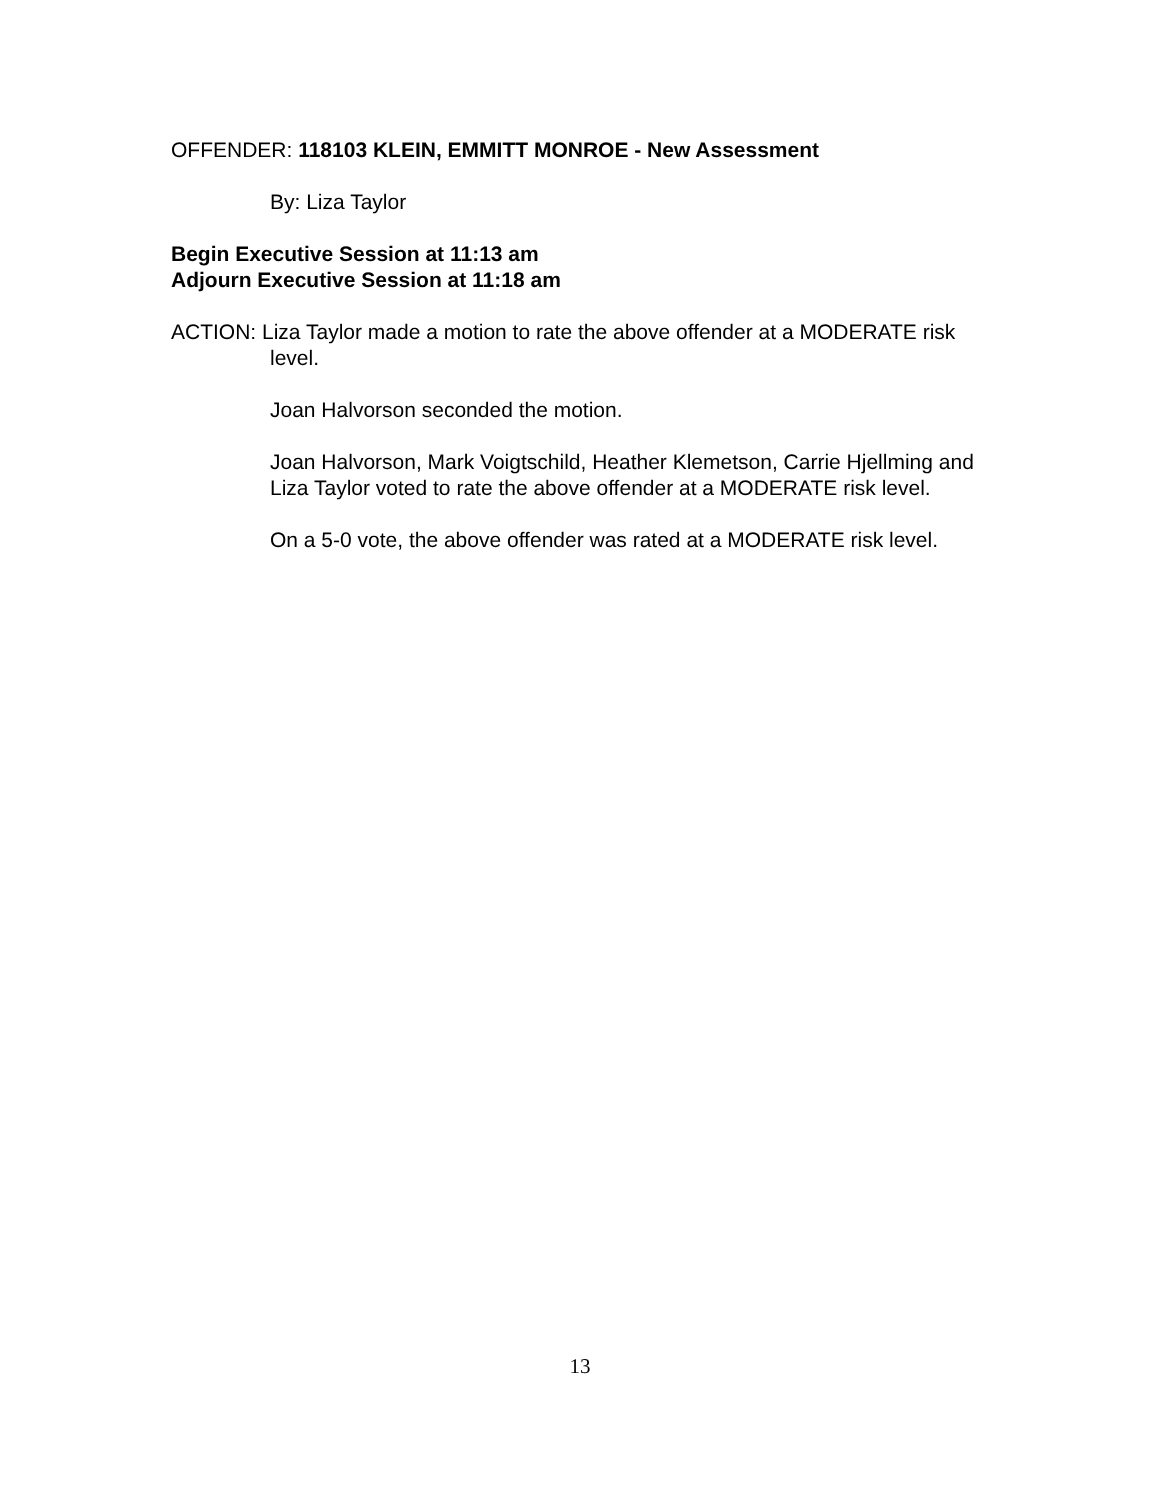OFFENDER: 118103 KLEIN, EMMITT MONROE - New Assessment
By: Liza Taylor
Begin Executive Session at 11:13 am
Adjourn Executive Session at 11:18 am
ACTION: Liza Taylor made a motion to rate the above offender at a MODERATE risk level.
Joan Halvorson seconded the motion.
Joan Halvorson, Mark Voigtschild, Heather Klemetson, Carrie Hjellming and Liza Taylor voted to rate the above offender at a MODERATE risk level.
On a 5-0 vote, the above offender was rated at a MODERATE risk level.
13